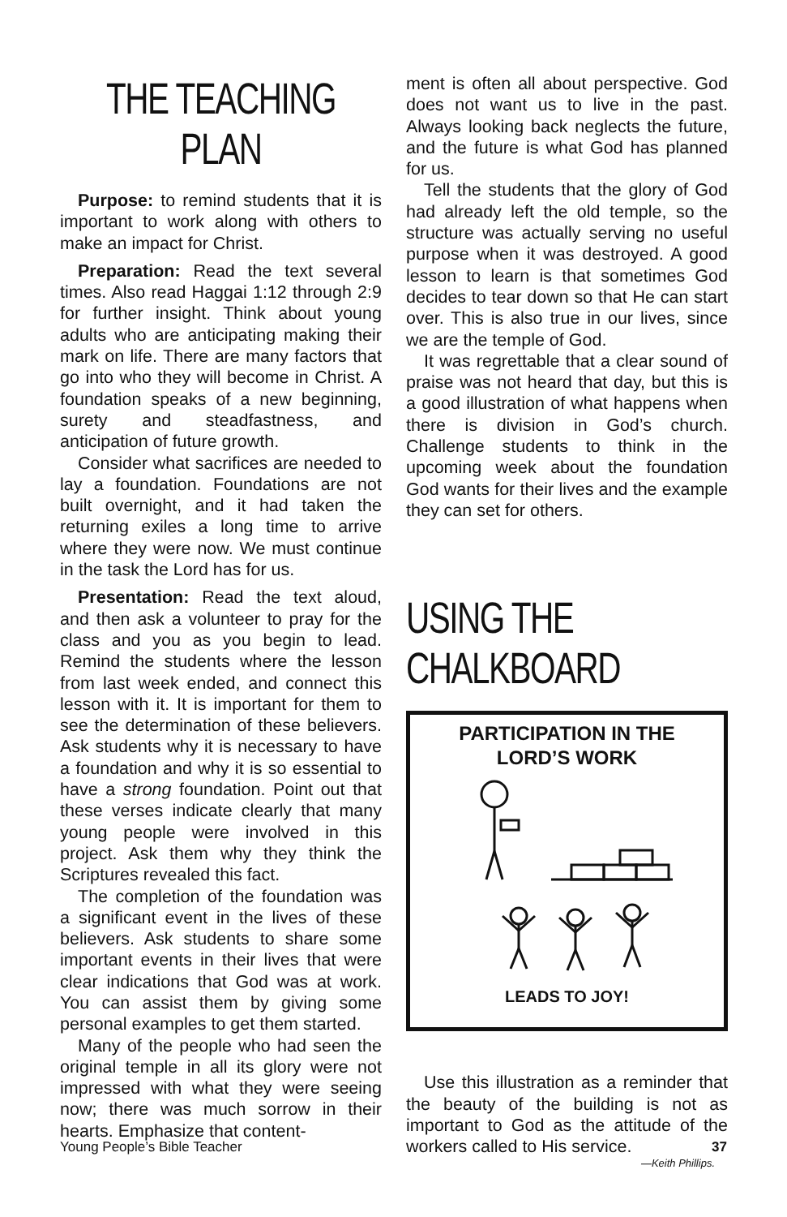THE TEACHING PLAN
Purpose: to remind students that it is important to work along with others to make an impact for Christ.
Preparation: Read the text several times. Also read Haggai 1:12 through 2:9 for further insight. Think about young adults who are anticipating making their mark on life. There are many factors that go into who they will become in Christ. A foundation speaks of a new beginning, surety and steadfastness, and anticipation of future growth.
Consider what sacrifices are needed to lay a foundation. Foundations are not built overnight, and it had taken the returning exiles a long time to arrive where they were now. We must continue in the task the Lord has for us.
Presentation: Read the text aloud, and then ask a volunteer to pray for the class and you as you begin to lead. Remind the students where the lesson from last week ended, and connect this lesson with it. It is important for them to see the determination of these believers. Ask students why it is necessary to have a foundation and why it is so essential to have a strong foundation. Point out that these verses indicate clearly that many young people were involved in this project. Ask them why they think the Scriptures revealed this fact.
The completion of the foundation was a significant event in the lives of these believers. Ask students to share some important events in their lives that were clear indications that God was at work. You can assist them by giving some personal examples to get them started.
Many of the people who had seen the original temple in all its glory were not impressed with what they were seeing now; there was much sorrow in their hearts. Emphasize that content-
ment is often all about perspective. God does not want us to live in the past. Always looking back neglects the future, and the future is what God has planned for us.
Tell the students that the glory of God had already left the old temple, so the structure was actually serving no useful purpose when it was destroyed. A good lesson to learn is that sometimes God decides to tear down so that He can start over. This is also true in our lives, since we are the temple of God.
It was regrettable that a clear sound of praise was not heard that day, but this is a good illustration of what happens when there is division in God’s church. Challenge students to think in the upcoming week about the foundation God wants for their lives and the example they can set for others.
USING THE CHALKBOARD
PARTICIPATION IN THE
LORD’S WORK
LEADS TO JOY!
Use this illustration as a reminder that the beauty of the building is not as important to God as the attitude of the workers called to His service.
—Keith Phillips.
Young People’s Bible Teacher 37